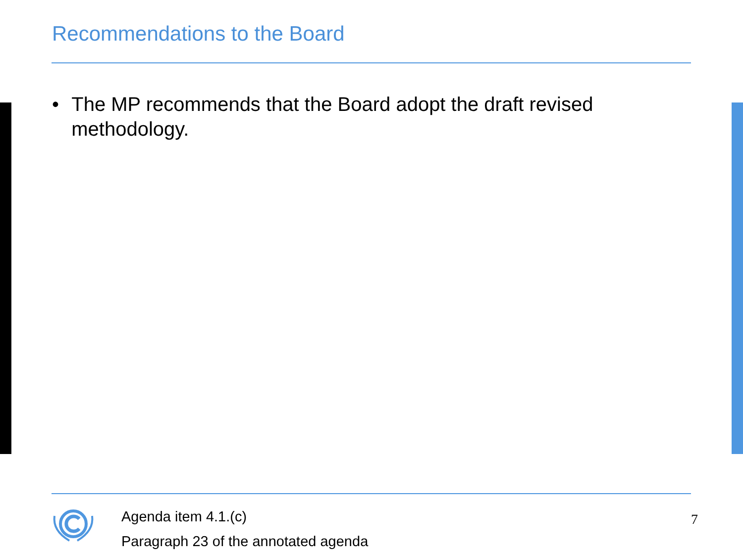Recommendations to the Board
• The MP recommends that the Board adopt the draft revised methodology.
Agenda item 4.1.(c)
Paragraph 23 of the annotated agenda
7